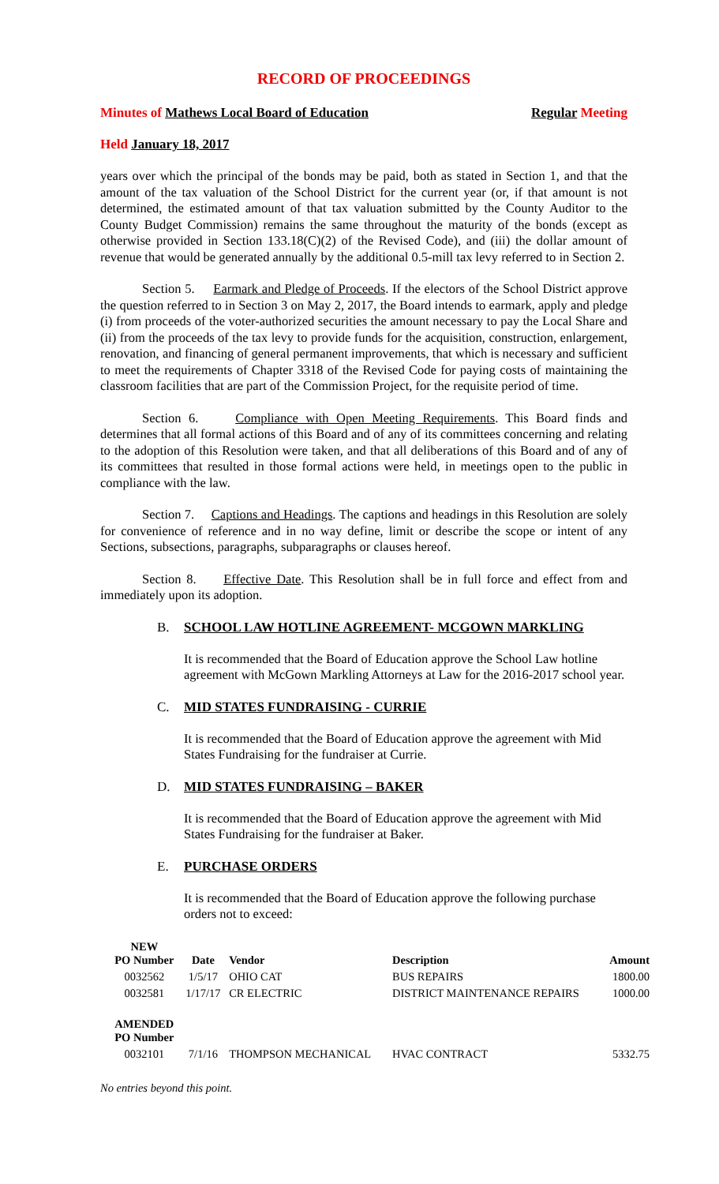RECORD OF PROCEEDINGS
Minutes of Mathews Local Board of Education
Regular Meeting
Held January 18, 2017
years over which the principal of the bonds may be paid, both as stated in Section 1, and that the amount of the tax valuation of the School District for the current year (or, if that amount is not determined, the estimated amount of that tax valuation submitted by the County Auditor to the County Budget Commission) remains the same throughout the maturity of the bonds (except as otherwise provided in Section 133.18(C)(2) of the Revised Code), and (iii) the dollar amount of revenue that would be generated annually by the additional 0.5-mill tax levy referred to in Section 2.
Section 5. Earmark and Pledge of Proceeds. If the electors of the School District approve the question referred to in Section 3 on May 2, 2017, the Board intends to earmark, apply and pledge (i) from proceeds of the voter-authorized securities the amount necessary to pay the Local Share and (ii) from the proceeds of the tax levy to provide funds for the acquisition, construction, enlargement, renovation, and financing of general permanent improvements, that which is necessary and sufficient to meet the requirements of Chapter 3318 of the Revised Code for paying costs of maintaining the classroom facilities that are part of the Commission Project, for the requisite period of time.
Section 6. Compliance with Open Meeting Requirements. This Board finds and determines that all formal actions of this Board and of any of its committees concerning and relating to the adoption of this Resolution were taken, and that all deliberations of this Board and of any of its committees that resulted in those formal actions were held, in meetings open to the public in compliance with the law.
Section 7. Captions and Headings. The captions and headings in this Resolution are solely for convenience of reference and in no way define, limit or describe the scope or intent of any Sections, subsections, paragraphs, subparagraphs or clauses hereof.
Section 8. Effective Date. This Resolution shall be in full force and effect from and immediately upon its adoption.
B. SCHOOL LAW HOTLINE AGREEMENT- MCGOWN MARKLING
It is recommended that the Board of Education approve the School Law hotline agreement with McGown Markling Attorneys at Law for the 2016-2017 school year.
C. MID STATES FUNDRAISING - CURRIE
It is recommended that the Board of Education approve the agreement with Mid States Fundraising for the fundraiser at Currie.
D. MID STATES FUNDRAISING – BAKER
It is recommended that the Board of Education approve the agreement with Mid States Fundraising for the fundraiser at Baker.
E. PURCHASE ORDERS
It is recommended that the Board of Education approve the following purchase orders not to exceed:
| NEW PO Number | Date | Vendor | Description | Amount |
| --- | --- | --- | --- | --- |
| 0032562 | 1/5/17 | OHIO CAT | BUS REPAIRS | 1800.00 |
| 0032581 | 1/17/17 | CR ELECTRIC | DISTRICT MAINTENANCE REPAIRS | 1000.00 |
| AMENDED PO Number | | | | |
| 0032101 | 7/1/16 | THOMPSON MECHANICAL | HVAC CONTRACT | 5332.75 |
No entries beyond this point.